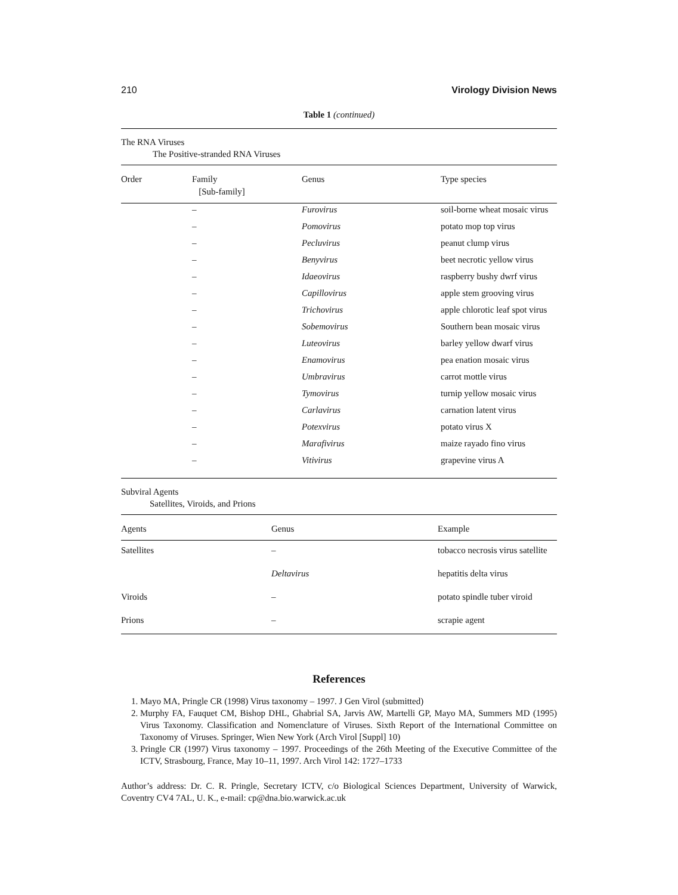210 Virology Division News
Table 1 (continued)
The RNA Viruses
The Positive-stranded RNA Viruses
| Order | Family [Sub-family] | Genus | Type species |
| --- | --- | --- | --- |
| | – | Furovirus | soil-borne wheat mosaic virus |
| | – | Pomovirus | potato mop top virus |
| | – | Pecluvirus | peanut clump virus |
| | – | Benyvirus | beet necrotic yellow virus |
| | – | Idaeovirus | raspberry bushy dwrf virus |
| | – | Capillovirus | apple stem grooving virus |
| | – | Trichovirus | apple chlorotic leaf spot virus |
| | – | Sobemovirus | Southern bean mosaic virus |
| | – | Luteovirus | barley yellow dwarf virus |
| | – | Enamovirus | pea enation mosaic virus |
| | – | Umbravirus | carrot mottle virus |
| | – | Tymovirus | turnip yellow mosaic virus |
| | – | Carlavirus | carnation latent virus |
| | – | Potexvirus | potato virus X |
| | – | Marafivirus | maize rayado fino virus |
| | – | Vitivirus | grapevine virus A |
Subviral Agents
Satellites, Viroids, and Prions
| Agents | Genus | Example |
| --- | --- | --- |
| Satellites | – | tobacco necrosis virus satellite |
| | Deltavirus | hepatitis delta virus |
| Viroids | – | potato spindle tuber viroid |
| Prions | – | scrapie agent |
References
1. Mayo MA, Pringle CR (1998) Virus taxonomy – 1997. J Gen Virol (submitted)
2. Murphy FA, Fauquet CM, Bishop DHL, Ghabrial SA, Jarvis AW, Martelli GP, Mayo MA, Summers MD (1995) Virus Taxonomy. Classification and Nomenclature of Viruses. Sixth Report of the International Committee on Taxonomy of Viruses. Springer, Wien New York (Arch Virol [Suppl] 10)
3. Pringle CR (1997) Virus taxonomy – 1997. Proceedings of the 26th Meeting of the Executive Committee of the ICTV, Strasbourg, France, May 10–11, 1997. Arch Virol 142: 1727–1733
Author’s address: Dr. C. R. Pringle, Secretary ICTV, c/o Biological Sciences Department, University of Warwick, Coventry CV4 7AL, U. K., e-mail: cp@dna.bio.warwick.ac.uk